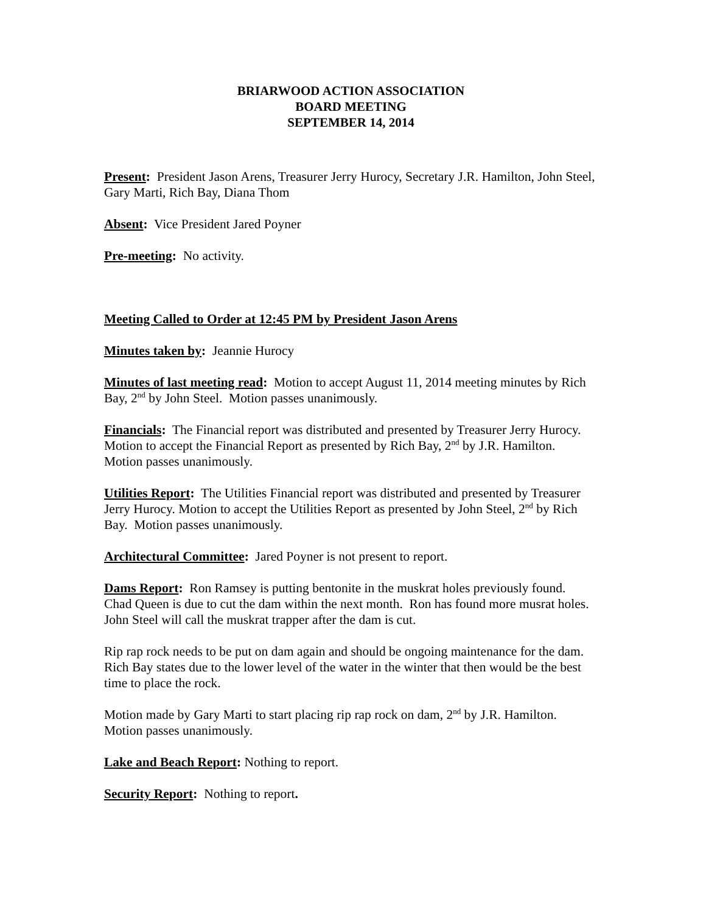BRIARWOOD ACTION ASSOCIATION
BOARD MEETING
SEPTEMBER 14, 2014
Present: President Jason Arens, Treasurer Jerry Hurocy, Secretary J.R. Hamilton, John Steel, Gary Marti, Rich Bay, Diana Thom
Absent: Vice President Jared Poyner
Pre-meeting: No activity.
Meeting Called to Order at 12:45 PM by President Jason Arens
Minutes taken by: Jeannie Hurocy
Minutes of last meeting read: Motion to accept August 11, 2014 meeting minutes by Rich Bay, 2<sup>nd</sup> by John Steel. Motion passes unanimously.
Financials: The Financial report was distributed and presented by Treasurer Jerry Hurocy. Motion to accept the Financial Report as presented by Rich Bay, 2<sup>nd</sup> by J.R. Hamilton. Motion passes unanimously.
Utilities Report: The Utilities Financial report was distributed and presented by Treasurer Jerry Hurocy. Motion to accept the Utilities Report as presented by John Steel, 2<sup>nd</sup> by Rich Bay. Motion passes unanimously.
Architectural Committee: Jared Poyner is not present to report.
Dams Report: Ron Ramsey is putting bentonite in the muskrat holes previously found. Chad Queen is due to cut the dam within the next month. Ron has found more musrat holes. John Steel will call the muskrat trapper after the dam is cut.
Rip rap rock needs to be put on dam again and should be ongoing maintenance for the dam. Rich Bay states due to the lower level of the water in the winter that then would be the best time to place the rock.
Motion made by Gary Marti to start placing rip rap rock on dam, 2<sup>nd</sup> by J.R. Hamilton. Motion passes unanimously.
Lake and Beach Report: Nothing to report.
Security Report: Nothing to report.